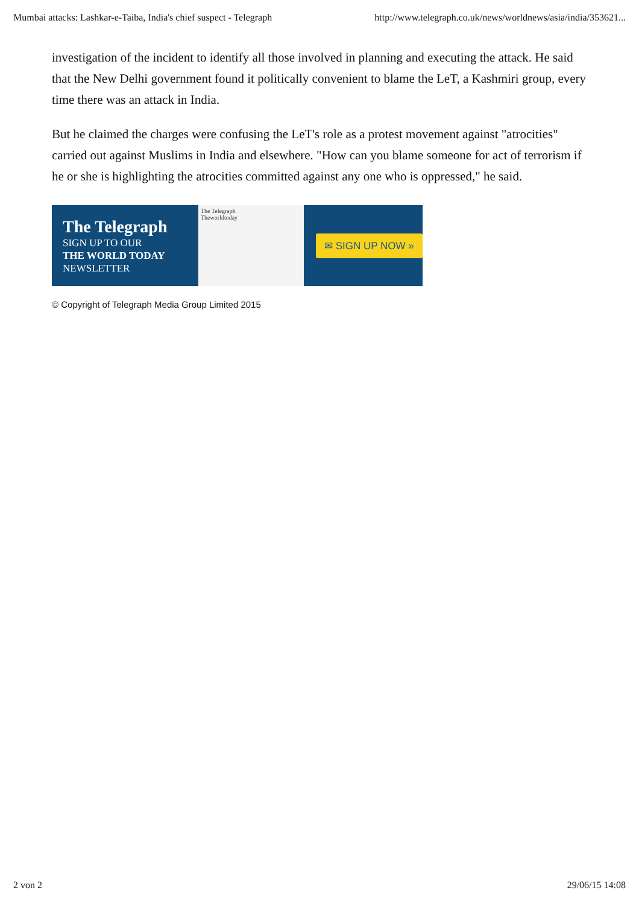Mumbai attacks: Lashkar-e-Taiba, India's chief suspect - Telegraph http://www.telegraph.co.uk/news/worldnews/asia/india/353621...
investigation of the incident to identify all those involved in planning and executing the attack. He said that the New Delhi government found it politically convenient to blame the LeT, a Kashmiri group, every time there was an attack in India.
But he claimed the charges were confusing the LeT's role as a protest movement against "atrocities" carried out against Muslims in India and elsewhere. "How can you blame someone for act of terrorism if he or she is highlighting the atrocities committed against any one who is oppressed," he said.
The Telegraph
SIGN UP TO OUR
THE WORLD TODAY
NEWSLETTER
The Telegraph
Theworldtoday
✉ SIGN UP NOW »
© Copyright of Telegraph Media Group Limited 2015
2 von 2 29/06/15 14:08